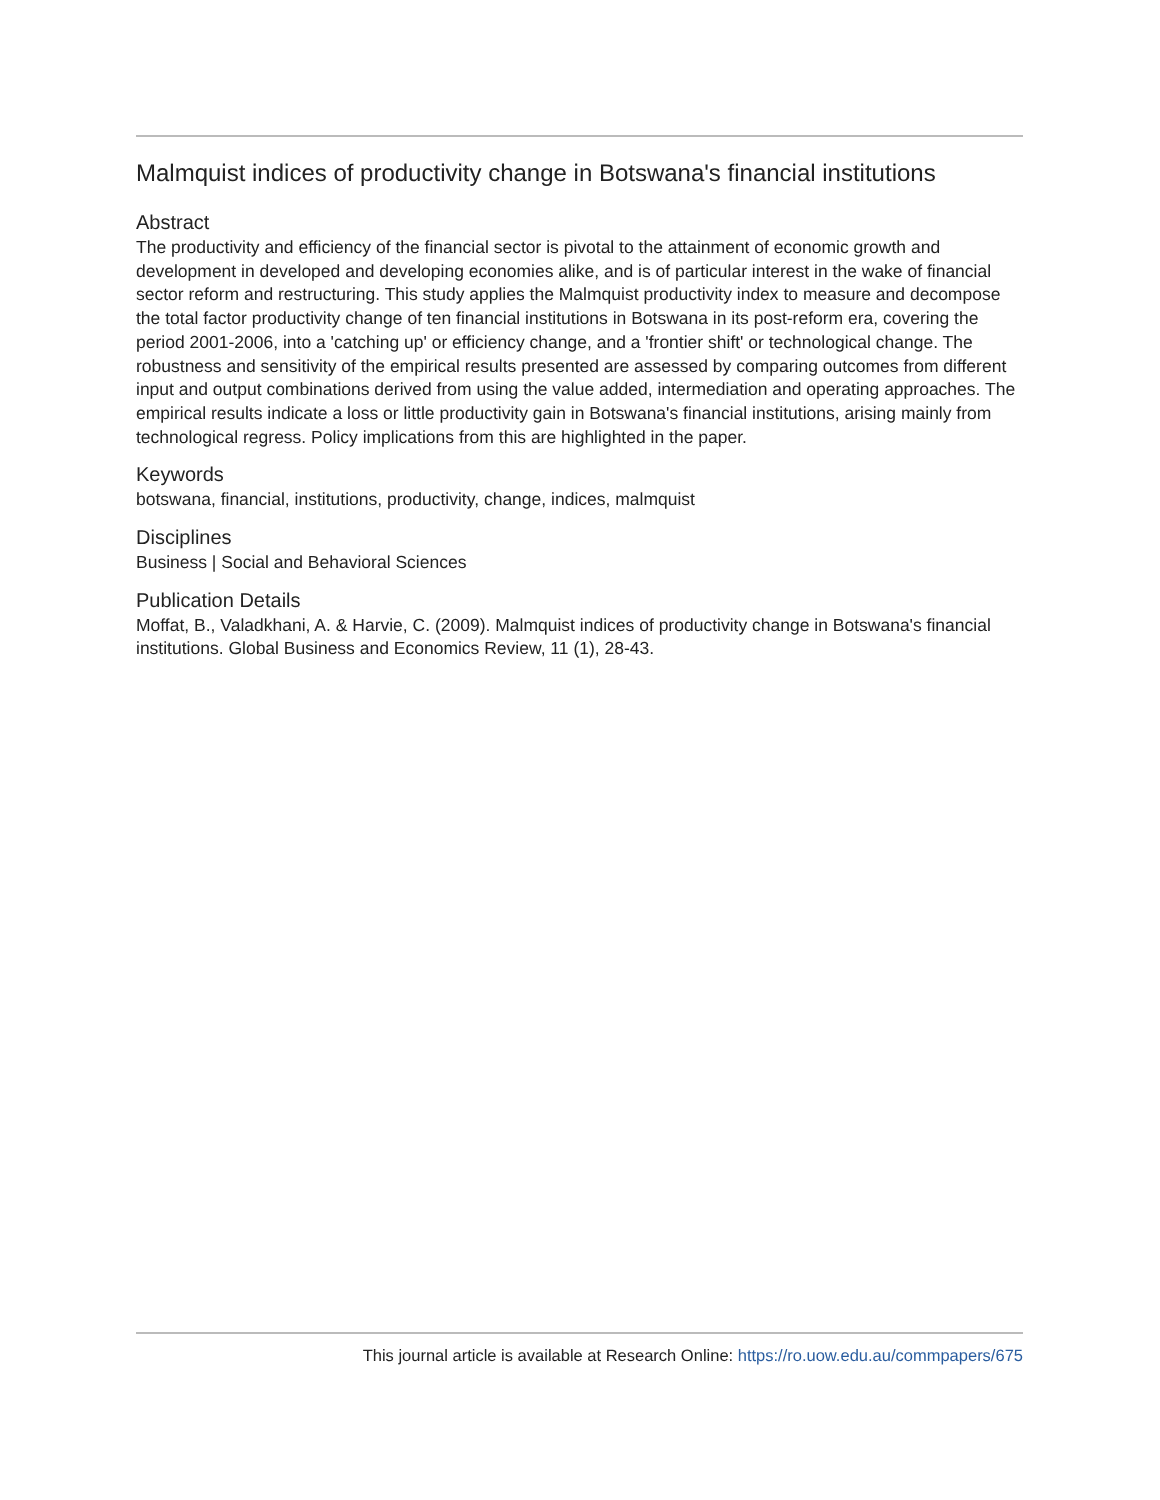Malmquist indices of productivity change in Botswana's financial institutions
Abstract
The productivity and efficiency of the financial sector is pivotal to the attainment of economic growth and development in developed and developing economies alike, and is of particular interest in the wake of financial sector reform and restructuring. This study applies the Malmquist productivity index to measure and decompose the total factor productivity change of ten financial institutions in Botswana in its post-reform era, covering the period 2001-2006, into a 'catching up' or efficiency change, and a 'frontier shift' or technological change. The robustness and sensitivity of the empirical results presented are assessed by comparing outcomes from different input and output combinations derived from using the value added, intermediation and operating approaches. The empirical results indicate a loss or little productivity gain in Botswana's financial institutions, arising mainly from technological regress. Policy implications from this are highlighted in the paper.
Keywords
botswana, financial, institutions, productivity, change, indices, malmquist
Disciplines
Business | Social and Behavioral Sciences
Publication Details
Moffat, B., Valadkhani, A. & Harvie, C. (2009). Malmquist indices of productivity change in Botswana's financial institutions. Global Business and Economics Review, 11 (1), 28-43.
This journal article is available at Research Online: https://ro.uow.edu.au/commpapers/675